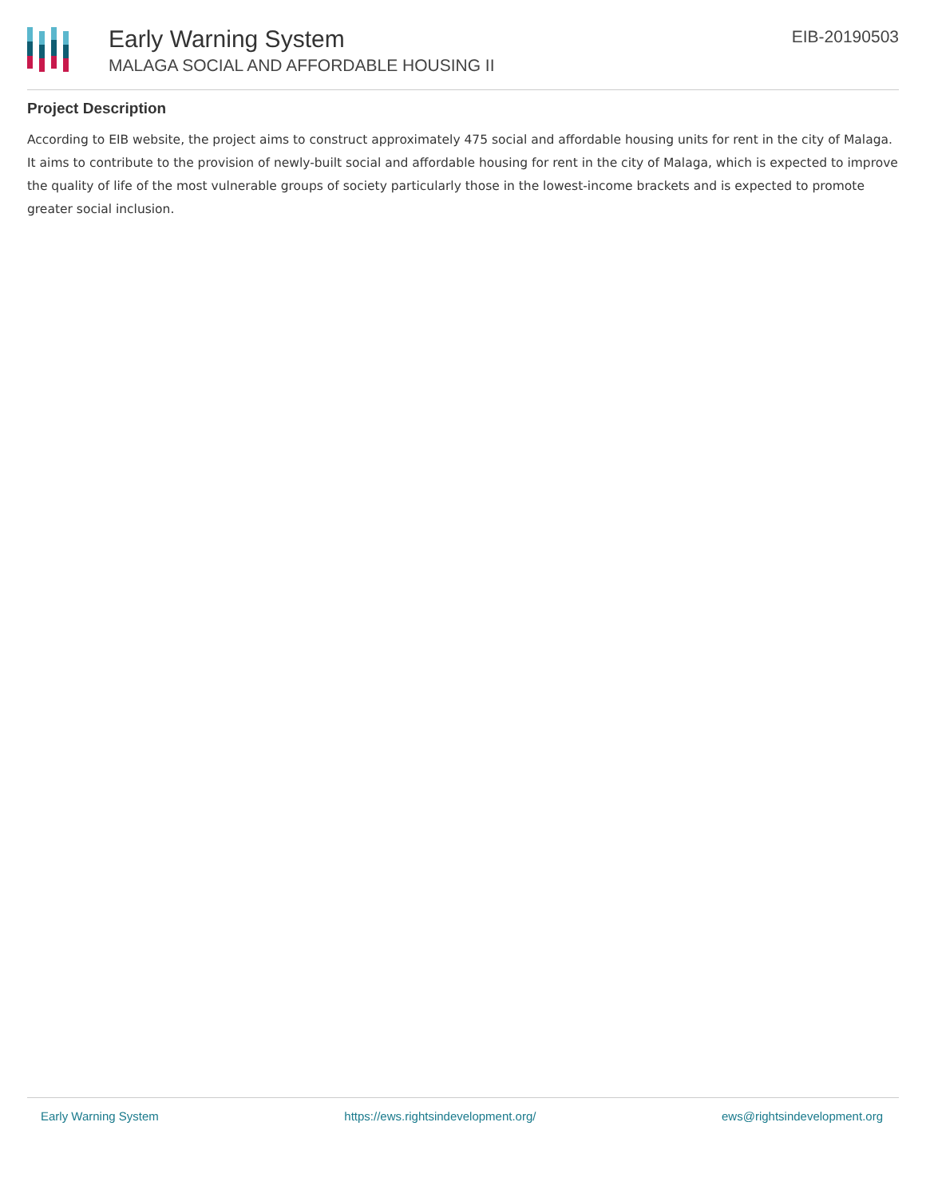Early Warning System
MALAGA SOCIAL AND AFFORDABLE HOUSING II
EIB-20190503
Project Description
According to EIB website, the project aims to construct approximately 475 social and affordable housing units for rent in the city of Malaga. It aims to contribute to the provision of newly-built social and affordable housing for rent in the city of Malaga, which is expected to improve the quality of life of the most vulnerable groups of society particularly those in the lowest-income brackets and is expected to promote greater social inclusion.
Early Warning System https://ews.rightsindevelopment.org/ ews@rightsindevelopment.org